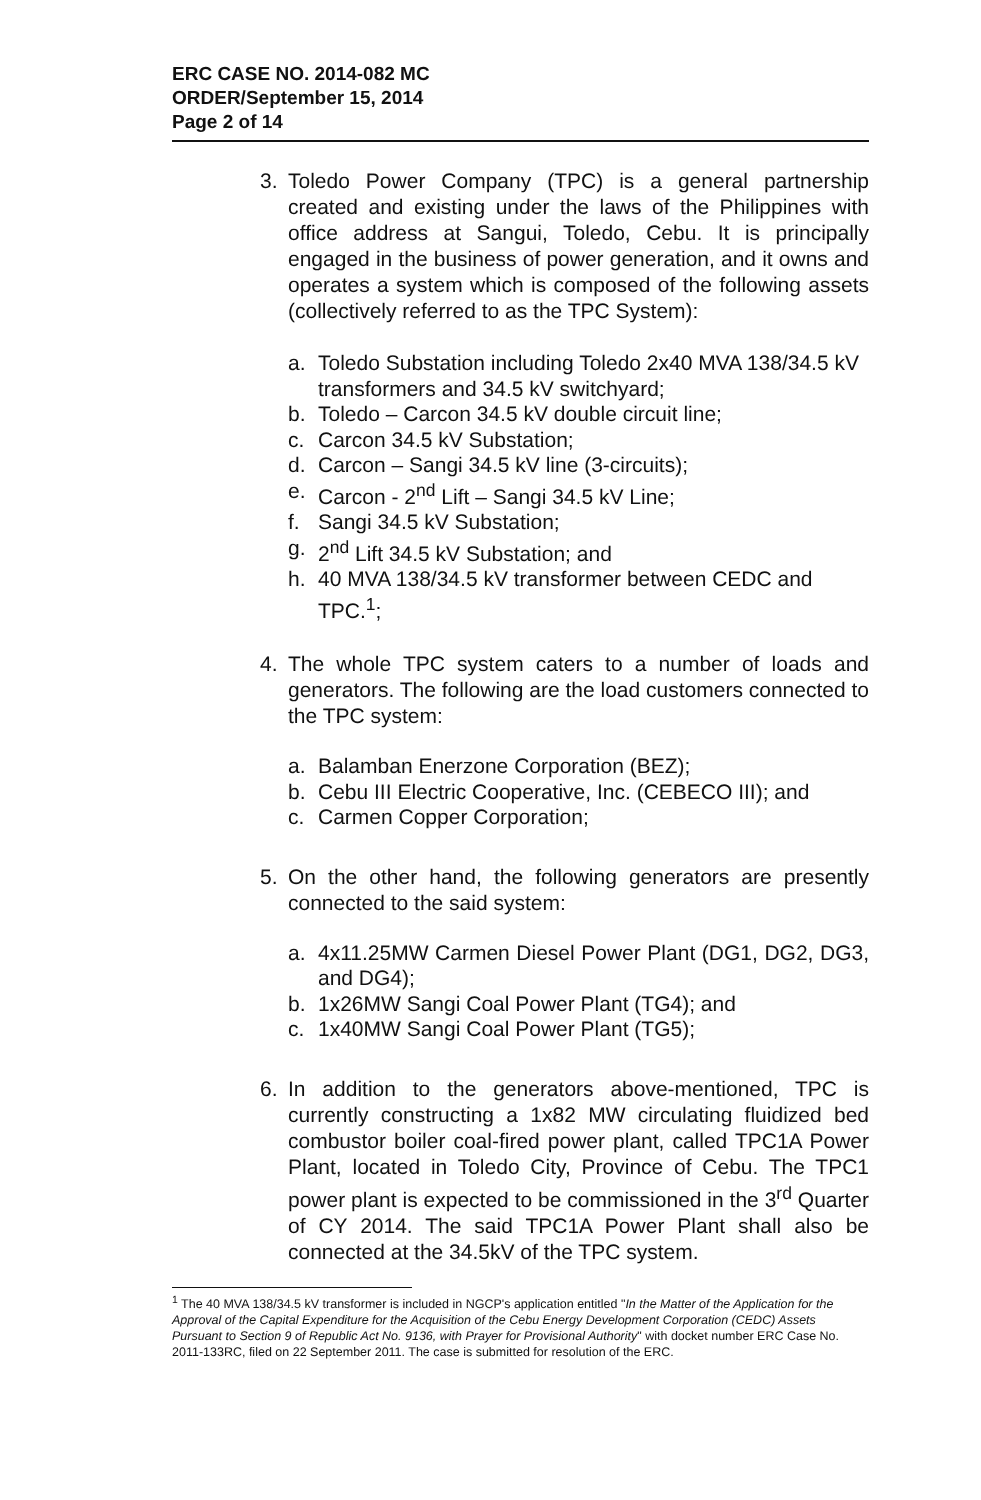ERC CASE NO. 2014-082 MC
ORDER/September 15, 2014
Page 2 of 14
3. Toledo Power Company (TPC) is a general partnership created and existing under the laws of the Philippines with office address at Sangui, Toledo, Cebu. It is principally engaged in the business of power generation, and it owns and operates a system which is composed of the following assets (collectively referred to as the TPC System):
a. Toledo Substation including Toledo 2x40 MVA 138/34.5 kV transformers and 34.5 kV switchyard;
b. Toledo – Carcon 34.5 kV double circuit line;
c. Carcon 34.5 kV Substation;
d. Carcon – Sangi 34.5 kV line (3-circuits);
e. Carcon - 2<sup>nd</sup> Lift – Sangi 34.5 kV Line;
f. Sangi 34.5 kV Substation;
g. 2<sup>nd</sup> Lift 34.5 kV Substation; and
h. 40 MVA 138/34.5 kV transformer between CEDC and TPC.<sup>1</sup>;
4. The whole TPC system caters to a number of loads and generators. The following are the load customers connected to the TPC system:
a. Balamban Enerzone Corporation (BEZ);
b. Cebu III Electric Cooperative, Inc. (CEBECO III); and
c. Carmen Copper Corporation;
5. On the other hand, the following generators are presently connected to the said system:
a. 4x11.25MW Carmen Diesel Power Plant (DG1, DG2, DG3, and DG4);
b. 1x26MW Sangi Coal Power Plant (TG4); and
c. 1x40MW Sangi Coal Power Plant (TG5);
6. In addition to the generators above-mentioned, TPC is currently constructing a 1x82 MW circulating fluidized bed combustor boiler coal-fired power plant, called TPC1A Power Plant, located in Toledo City, Province of Cebu. The TPC1 power plant is expected to be commissioned in the 3<sup>rd</sup> Quarter of CY 2014. The said TPC1A Power Plant shall also be connected at the 34.5kV of the TPC system.
<sup>1</sup> The 40 MVA 138/34.5 kV transformer is included in NGCP's application entitled "In the Matter of the Application for the Approval of the Capital Expenditure for the Acquisition of the Cebu Energy Development Corporation (CEDC) Assets Pursuant to Section 9 of Republic Act No. 9136, with Prayer for Provisional Authority" with docket number ERC Case No. 2011-133RC, filed on 22 September 2011. The case is submitted for resolution of the ERC.